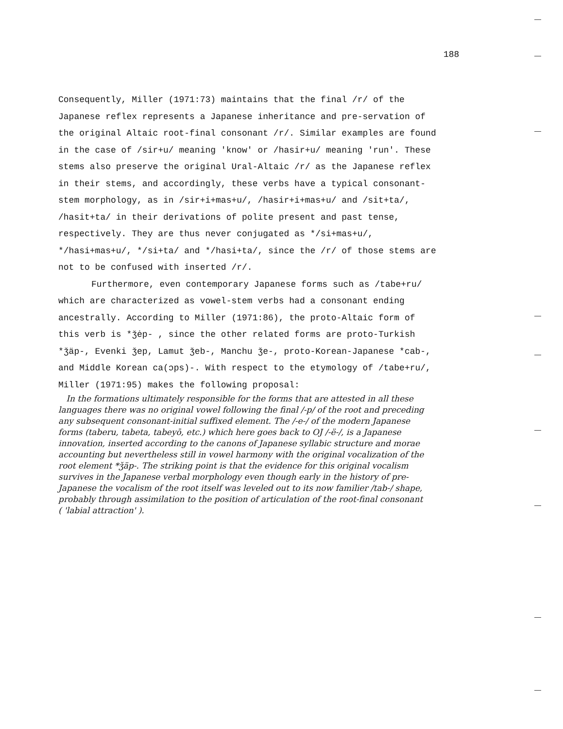188
Consequently, Miller (1971:73) maintains that the final /r/ of the Japanese reflex represents a Japanese inheritance and pre-servation of the original Altaic root-final consonant /r/. Similar examples are found in the case of /sir+u/ meaning 'know' or /hasir+u/ meaning 'run'. These stems also preserve the original Ural-Altaic /r/ as the Japanese reflex in their stems, and accordingly, these verbs have a typical consonant-stem morphology, as in /sir+i+mas+u/, /hasir+i+mas+u/ and /sit+ta/, /hasit+ta/ in their derivations of polite present and past tense, respectively. They are thus never conjugated as */si+mas+u/, */hasi+mas+u/, */si+ta/ and */hasi+ta/, since the /r/ of those stems are not to be confused with inserted /r/.
Furthermore, even contemporary Japanese forms such as /tabe+ru/ which are characterized as vowel-stem verbs had a consonant ending ancestrally. According to Miller (1971:86), the proto-Altaic form of this verb is *ǯėp- , since the other related forms are proto-Turkish *ǯäp-, Evenki ǯep, Lamut ǯeb-, Manchu ǯe-, proto-Korean-Japanese *cab-, and Middle Korean ca(ɔps)-. With respect to the etymology of /tabe+ru/, Miller (1971:95) makes the following proposal:
In the formations ultimately responsible for the forms that are attested in all these languages there was no original vowel following the final /-p/ of the root and preceding any subsequent consonant-initial suffixed element. The /-e-/ of the modern Japanese forms (taberu, tabeta, tabeyō, etc.) which here goes back to OJ /-ë-/, is a Japanese innovation, inserted according to the canons of Japanese syllabic structure and morae accounting but nevertheless still in vowel harmony with the original vocalization of the root element *ǯäp-. The striking point is that the evidence for this original vocalism survives in the Japanese verbal morphology even though early in the history of pre-Japanese the vocalism of the root itself was leveled out to its now familier /tab-/ shape, probably through assimilation to the position of articulation of the root-final consonant ( 'labial attraction' ).